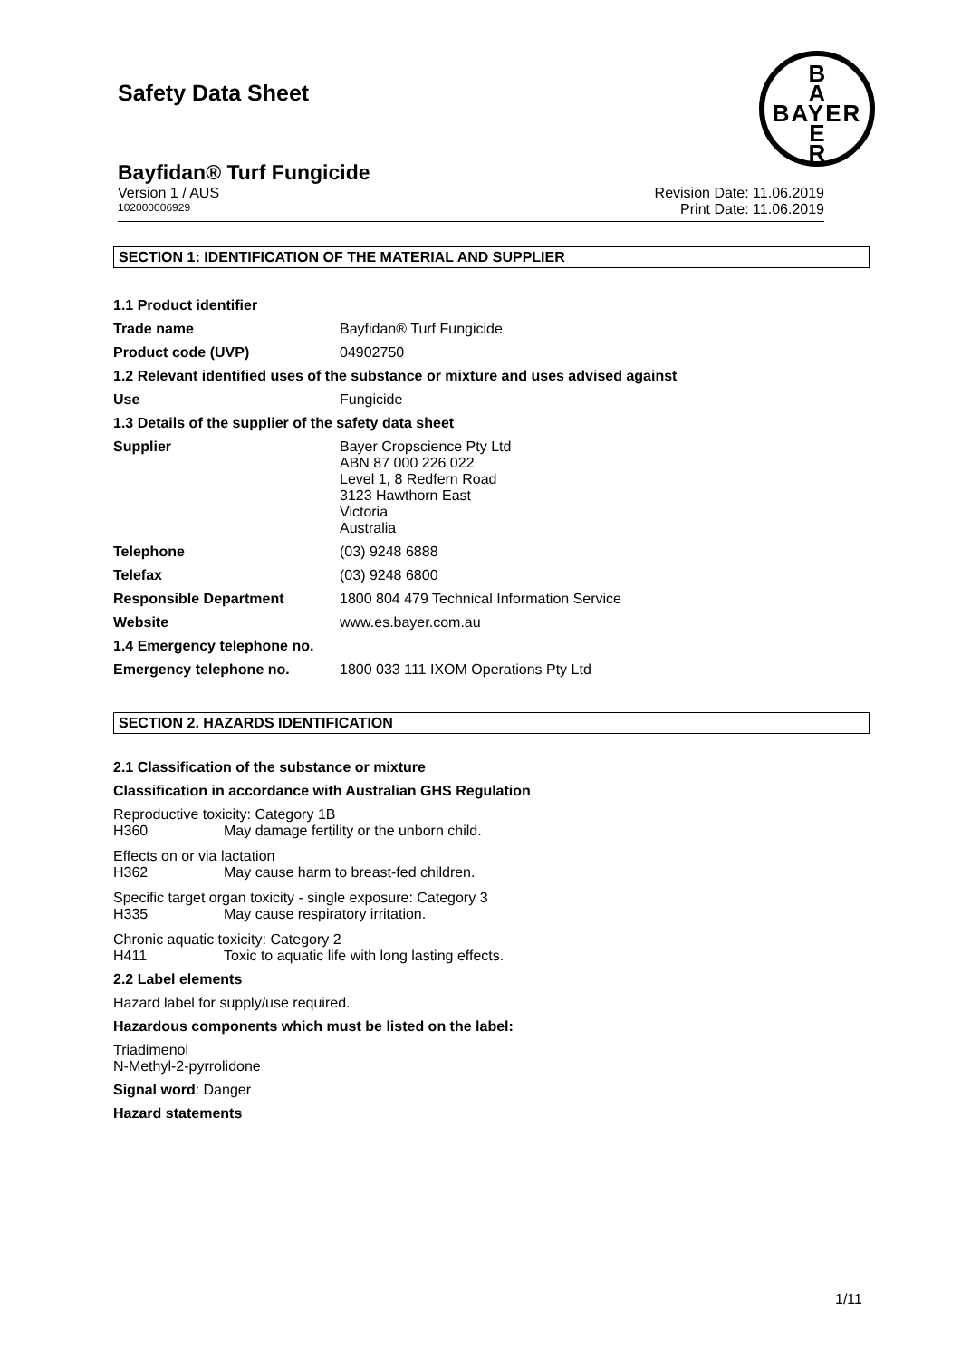B
A
BAYER
E
R
Safety Data Sheet
Bayfidan® Turf Fungicide
Version 1 / AUS Revision Date: 11.06.2019
102000006929 Print Date: 11.06.2019
SECTION 1: IDENTIFICATION OF THE MATERIAL AND SUPPLIER
| 1.1 Product identifier | |
| Trade name | Bayfidan® Turf Fungicide |
| Product code (UVP) | 04902750 |
| 1.2 Relevant identified uses of the substance or mixture and uses advised against | |
| Use | Fungicide |
| 1.3 Details of the supplier of the safety data sheet | |
| Supplier | Bayer Cropscience Pty Ltd ABN 87 000 226 022 Level 1, 8 Redfern Road 3123 Hawthorn East Victoria Australia |
| Telephone | (03) 9248 6888 |
| Telefax | (03) 9248 6800 |
| Responsible Department | 1800 804 479 Technical Information Service |
| Website | www.es.bayer.com.au |
| 1.4 Emergency telephone no. | |
| Emergency telephone no. | 1800 033 111 IXOM Operations Pty Ltd |
SECTION 2. HAZARDS IDENTIFICATION
2.1 Classification of the substance or mixture
Classification in accordance with Australian GHS Regulation
| Reproductive toxicity: Category 1B | |
| H360 | May damage fertility or the unborn child. |
| Effects on or via lactation | |
| H362 | May cause harm to breast-fed children. |
| Specific target organ toxicity - single exposure: Category 3 | |
| H335 | May cause respiratory irritation. |
| Chronic aquatic toxicity: Category 2 | |
| H411 | Toxic to aquatic life with long lasting effects. |
2.2 Label elements
Hazard label for supply/use required.
Hazardous components which must be listed on the label:
Triadimenol
N-Methyl-2-pyrrolidone
Signal word: Danger
Hazard statements
1/11